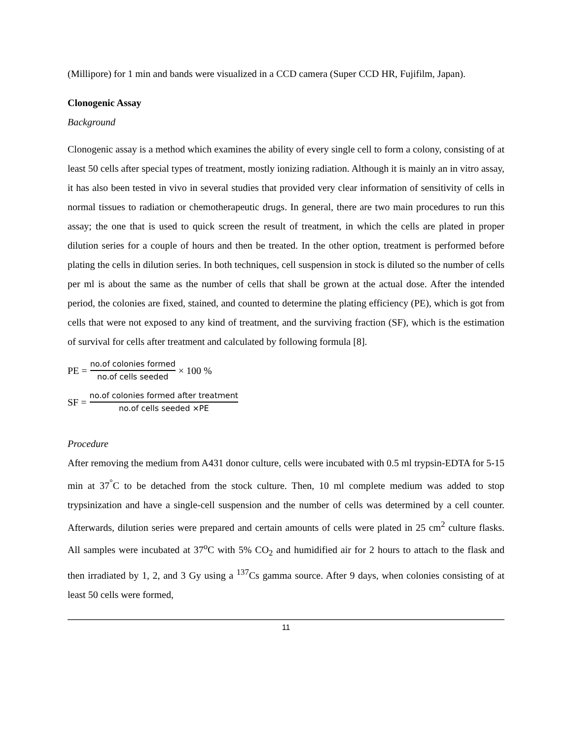(Millipore) for 1 min and bands were visualized in a CCD camera (Super CCD HR, Fujifilm, Japan).
Clonogenic Assay
Background
Clonogenic assay is a method which examines the ability of every single cell to form a colony, consisting of at least 50 cells after special types of treatment, mostly ionizing radiation. Although it is mainly an in vitro assay, it has also been tested in vivo in several studies that provided very clear information of sensitivity of cells in normal tissues to radiation or chemotherapeutic drugs. In general, there are two main procedures to run this assay; the one that is used to quick screen the result of treatment, in which the cells are plated in proper dilution series for a couple of hours and then be treated. In the other option, treatment is performed before plating the cells in dilution series. In both techniques, cell suspension in stock is diluted so the number of cells per ml is about the same as the number of cells that shall be grown at the actual dose. After the intended period, the colonies are fixed, stained, and counted to determine the plating efficiency (PE), which is got from cells that were not exposed to any kind of treatment, and the surviving fraction (SF), which is the estimation of survival for cells after treatment and calculated by following formula [8].
PE = no.of colonies formed no.of cells seeded × 100 %
SF = no.of colonies formed after treatment no.of cells seeded ×PE
Procedure
After removing the medium from A431 donor culture, cells were incubated with 0.5 ml trypsin-EDTA for 5-15 min at 37<sup>°</sup>C to be detached from the stock culture. Then, 10 ml complete medium was added to stop trypsinization and have a single-cell suspension and the number of cells was determined by a cell counter. Afterwards, dilution series were prepared and certain amounts of cells were plated in 25 cm<sup>2</sup> culture flasks. All samples were incubated at 37<sup>o</sup>C with 5% CO<sub>2</sub> and humidified air for 2 hours to attach to the flask and then irradiated by 1, 2, and 3 Gy using a <sup>137</sup>Cs gamma source. After 9 days, when colonies consisting of at least 50 cells were formed,
11